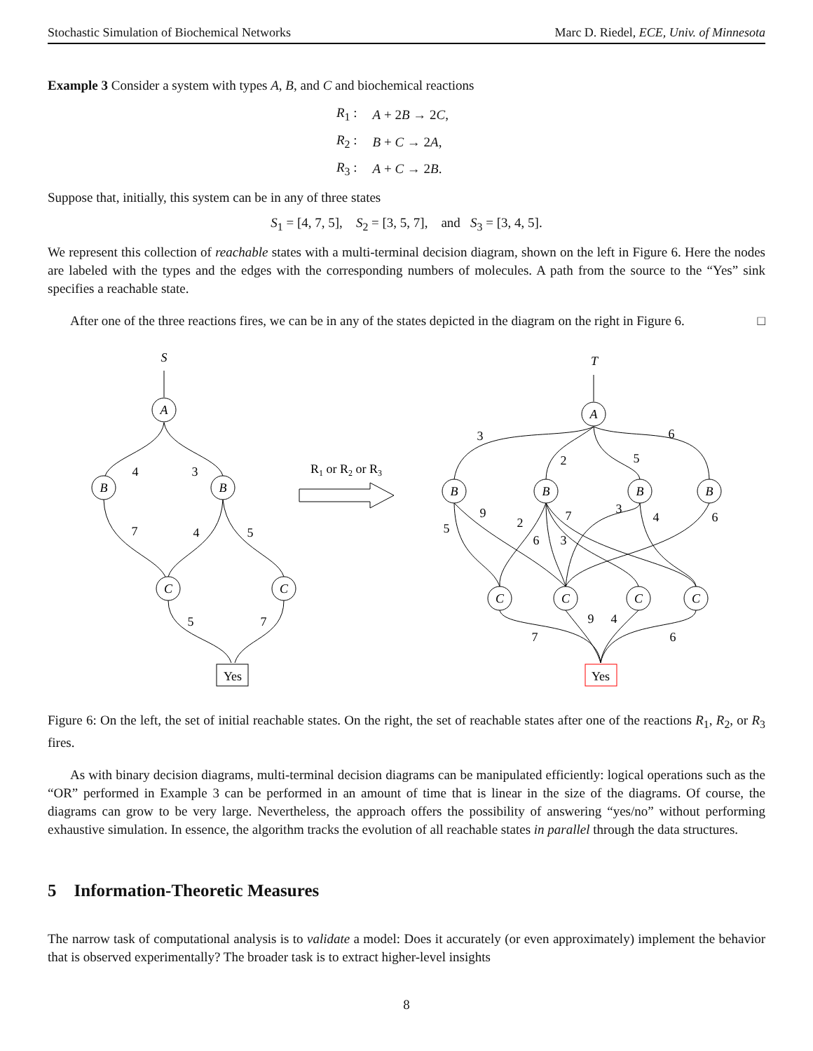Stochastic Simulation of Biochemical Networks Marc D. Riedel, ECE, Univ. of Minnesota
Example 3 Consider a system with types A, B, and C and biochemical reactions
| R<sub>1</sub> : | A + 2 B → 2 C , |
| R<sub>2</sub> : | B + C → 2 A , |
| R<sub>3</sub> : | A + C → 2 B . |
Suppose that, initially, this system can be in any of three states
S<sub>1</sub> = [4, 7, 5], S<sub>2</sub> = [3, 5, 7], and S<sub>3</sub> = [3, 4, 5].
We represent this collection of reachable states with a multi-terminal decision diagram, shown on the left in Figure 6. Here the nodes are labeled with the types and the edges with the corresponding numbers of molecules. A path from the source to the “Yes” sink specifies a reachable state.
After one of the three reactions fires, we can be in any of the states depicted in the diagram on the right in Figure 6. □
S
A
B
B
C
C
4
3
7
4
5
5
7
Yes
R1 or R2 or R3
T
A
B
B
B
B
C
C
C
C
3
2
5
6
5
9
2
6
7
3
3
4
6
7
9
4
6
Yes
Figure 6: On the left, the set of initial reachable states. On the right, the set of reachable states after one of the reactions R<sub>1</sub>, R<sub>2</sub>, or R<sub>3</sub> fires.
As with binary decision diagrams, multi-terminal decision diagrams can be manipulated efficiently: logical operations such as the “OR” performed in Example 3 can be performed in an amount of time that is linear in the size of the diagrams. Of course, the diagrams can grow to be very large. Nevertheless, the approach offers the possibility of answering “yes/no” without performing exhaustive simulation. In essence, the algorithm tracks the evolution of all reachable states in parallel through the data structures.
5 Information-Theoretic Measures
The narrow task of computational analysis is to validate a model: Does it accurately (or even approximately) implement the behavior that is observed experimentally? The broader task is to extract higher-level insights
8